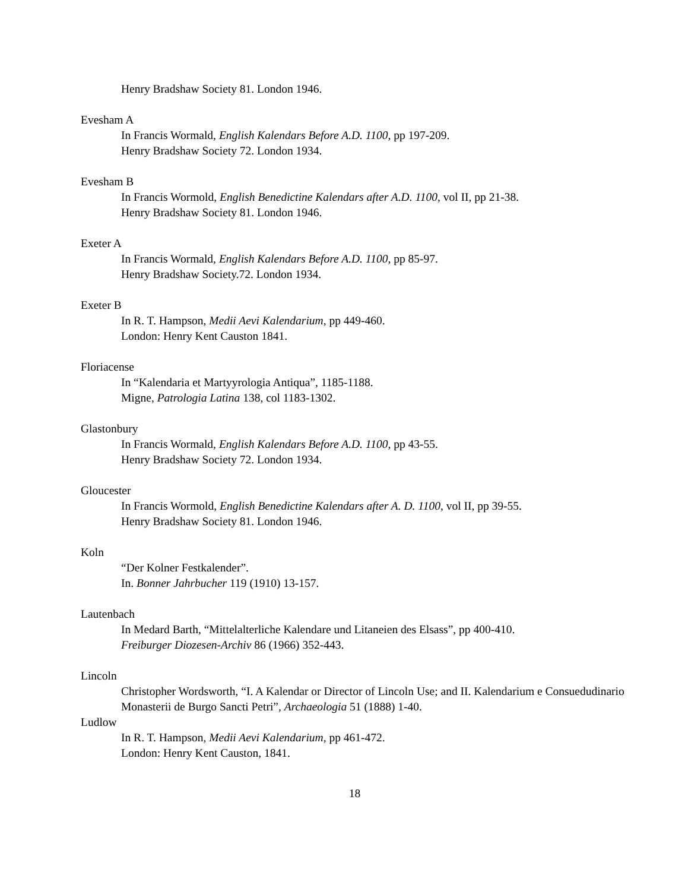Henry Bradshaw Society 81. London 1946.
Evesham A
In Francis Wormald, English Kalendars Before A.D. 1100, pp 197-209.
Henry Bradshaw Society 72. London 1934.
Evesham B
In Francis Wormold, English Benedictine Kalendars after A.D. 1100, vol II, pp 21-38.
Henry Bradshaw Society 81. London 1946.
Exeter A
In Francis Wormald, English Kalendars Before A.D. 1100, pp 85-97.
Henry Bradshaw Society.72. London 1934.
Exeter B
In R. T. Hampson, Medii Aevi Kalendarium, pp 449-460.
London: Henry Kent Causton 1841.
Floriacense
In “Kalendaria et Martyyrologia Antiqua”, 1185-1188.
Migne, Patrologia Latina 138, col 1183-1302.
Glastonbury
In Francis Wormald, English Kalendars Before A.D. 1100, pp 43-55.
Henry Bradshaw Society 72. London 1934.
Gloucester
In Francis Wormold, English Benedictine Kalendars after A. D. 1100, vol II, pp 39-55.
Henry Bradshaw Society 81. London 1946.
Koln
“Der Kolner Festkalender”.
In. Bonner Jahrbucher 119 (1910) 13-157.
Lautenbach
In Medard Barth, “Mittelalterliche Kalendare und Litaneien des Elsass”, pp 400-410.
Freiburger Diozesen-Archiv 86 (1966) 352-443.
Lincoln
Christopher Wordsworth, “I. A Kalendar or Director of Lincoln Use; and II. Kalendarium e Consuedudinario Monasterii de Burgo Sancti Petri”, Archaeologia 51 (1888) 1-40.
Ludlow
In R. T. Hampson, Medii Aevi Kalendarium, pp 461-472.
London: Henry Kent Causton, 1841.
18